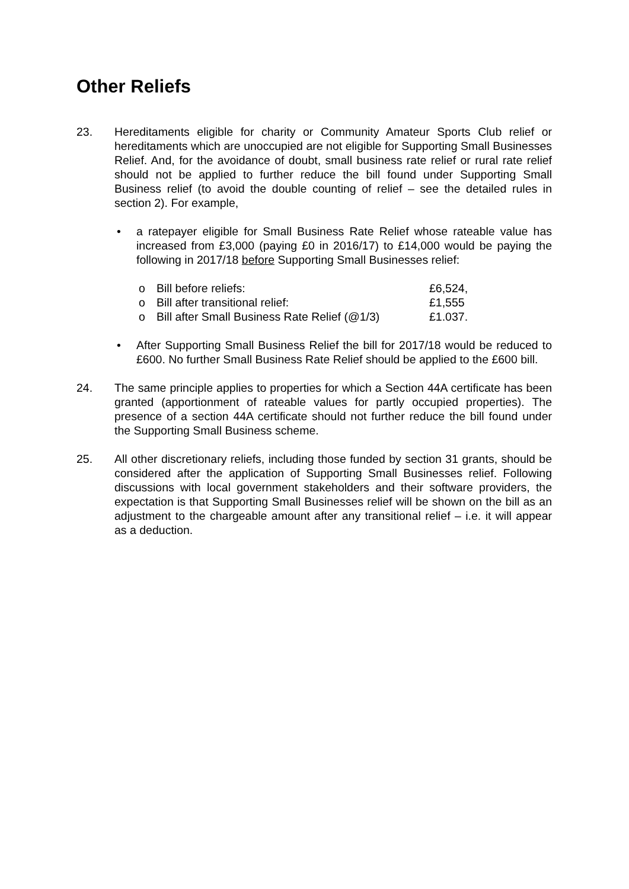Other Reliefs
23. Hereditaments eligible for charity or Community Amateur Sports Club relief or hereditaments which are unoccupied are not eligible for Supporting Small Businesses Relief. And, for the avoidance of doubt, small business rate relief or rural rate relief should not be applied to further reduce the bill found under Supporting Small Business relief (to avoid the double counting of relief – see the detailed rules in section 2). For example,
• a ratepayer eligible for Small Business Rate Relief whose rateable value has increased from £3,000 (paying £0 in 2016/17) to £14,000 would be paying the following in 2017/18 before Supporting Small Businesses relief:
o Bill before reliefs: £6,524,
o Bill after transitional relief: £1,555
o Bill after Small Business Rate Relief (@1/3) £1.037.
• After Supporting Small Business Relief the bill for 2017/18 would be reduced to £600. No further Small Business Rate Relief should be applied to the £600 bill.
24. The same principle applies to properties for which a Section 44A certificate has been granted (apportionment of rateable values for partly occupied properties). The presence of a section 44A certificate should not further reduce the bill found under the Supporting Small Business scheme.
25. All other discretionary reliefs, including those funded by section 31 grants, should be considered after the application of Supporting Small Businesses relief. Following discussions with local government stakeholders and their software providers, the expectation is that Supporting Small Businesses relief will be shown on the bill as an adjustment to the chargeable amount after any transitional relief – i.e. it will appear as a deduction.